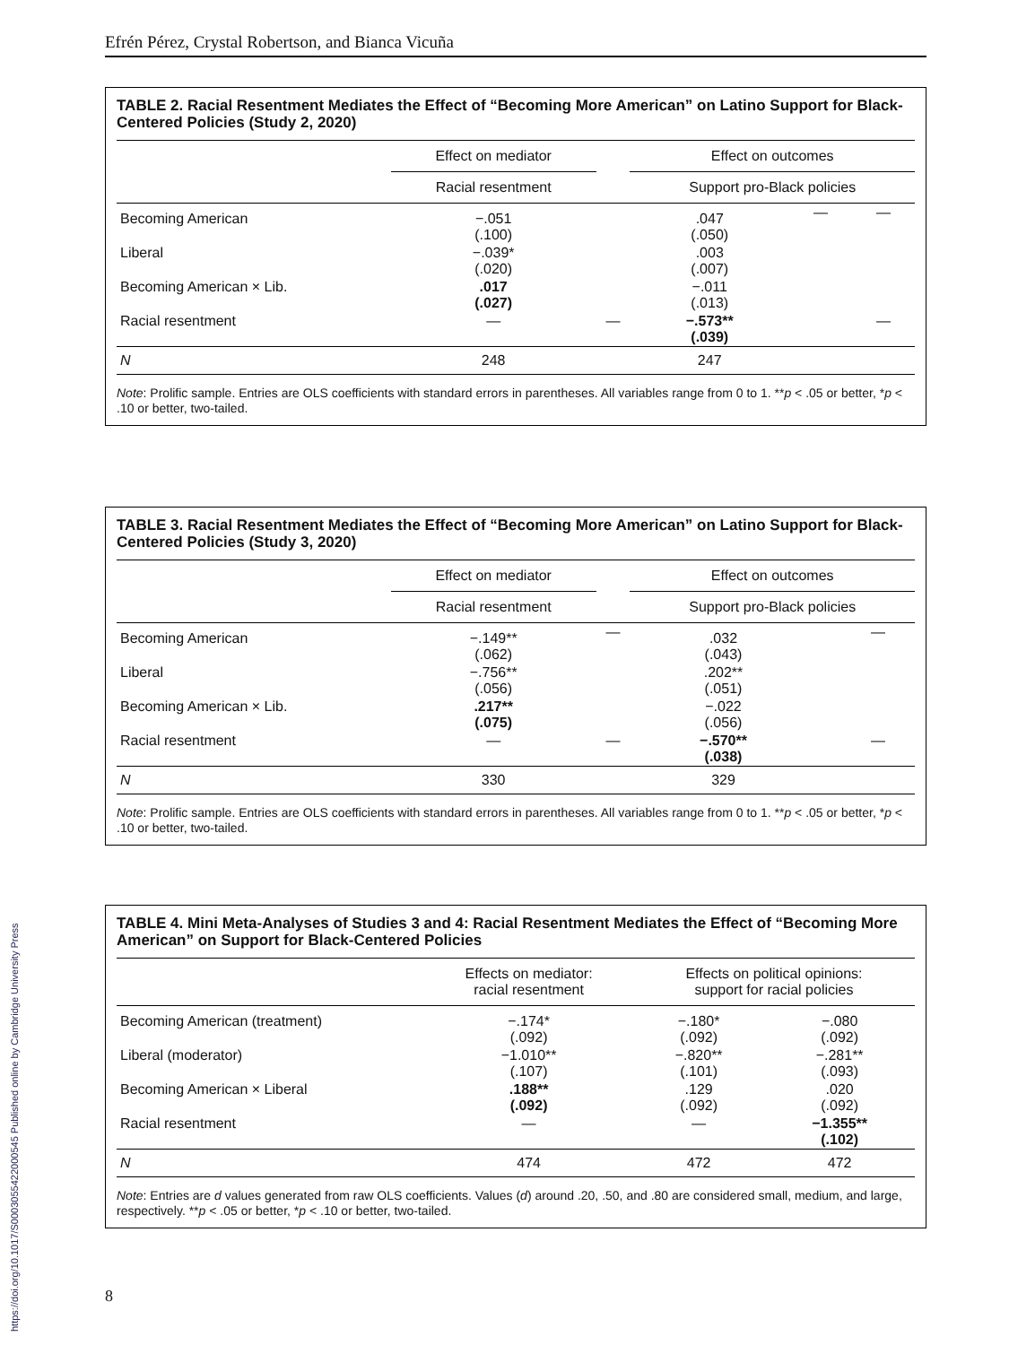Efrén Pérez, Crystal Robertson, and Bianca Vicuña
TABLE 2. Racial Resentment Mediates the Effect of “Becoming More American” on Latino Support for Black-Centered Policies (Study 2, 2020)
| | Effect on mediator | | Effect on outcomes | | |
| --- | --- | --- | --- | --- | --- |
| | Racial resentment | | Support pro-Black policies | | |
| Becoming American | −.051 (.100) | | .047 (.050) | — | — |
| Liberal | −.039* (.020) | | .003 (.007) | | |
| Becoming American × Lib. | .017 (.027) | | −.011 (.013) | | |
| Racial resentment | — | — | −.573** (.039) | | — |
| N | 248 | | 247 | | |
Note: Prolific sample. Entries are OLS coefficients with standard errors in parentheses. All variables range from 0 to 1. **p < .05 or better, *p < .10 or better, two-tailed.
TABLE 3. Racial Resentment Mediates the Effect of “Becoming More American” on Latino Support for Black-Centered Policies (Study 3, 2020)
| | Effect on mediator | | Effect on outcomes | | |
| --- | --- | --- | --- | --- | --- |
| | Racial resentment | | Support pro-Black policies | | |
| Becoming American | −.149** (.062) | — | .032 (.043) | | — |
| Liberal | −.756** (.056) | | .202** (.051) | | |
| Becoming American × Lib. | .217** (.075) | | −.022 (.056) | | |
| Racial resentment | — | — | −.570** (.038) | | — |
| N | 330 | | 329 | | |
Note: Prolific sample. Entries are OLS coefficients with standard errors in parentheses. All variables range from 0 to 1. **p < .05 or better, *p < .10 or better, two-tailed.
TABLE 4. Mini Meta-Analyses of Studies 3 and 4: Racial Resentment Mediates the Effect of “Becoming More American” on Support for Black-Centered Policies
| | Effects on mediator: racial resentment | Effects on political opinions: support for racial policies | |
| --- | --- | --- | --- |
| Becoming American (treatment) | −.174* (.092) | −.180* (.092) | −.080 (.092) |
| Liberal (moderator) | −1.010** (.107) | −.820** (.101) | −.281** (.093) |
| Becoming American × Liberal | .188** (.092) | .129 (.092) | .020 (.092) |
| Racial resentment | — | — | −1.355** (.102) |
| N | 474 | 472 | 472 |
Note: Entries are d values generated from raw OLS coefficients. Values (d) around .20, .50, and .80 are considered small, medium, and large, respectively. **p < .05 or better, *p < .10 or better, two-tailed.
8
https://doi.org/10.1017/S0003055422000545 Published online by Cambridge University Press